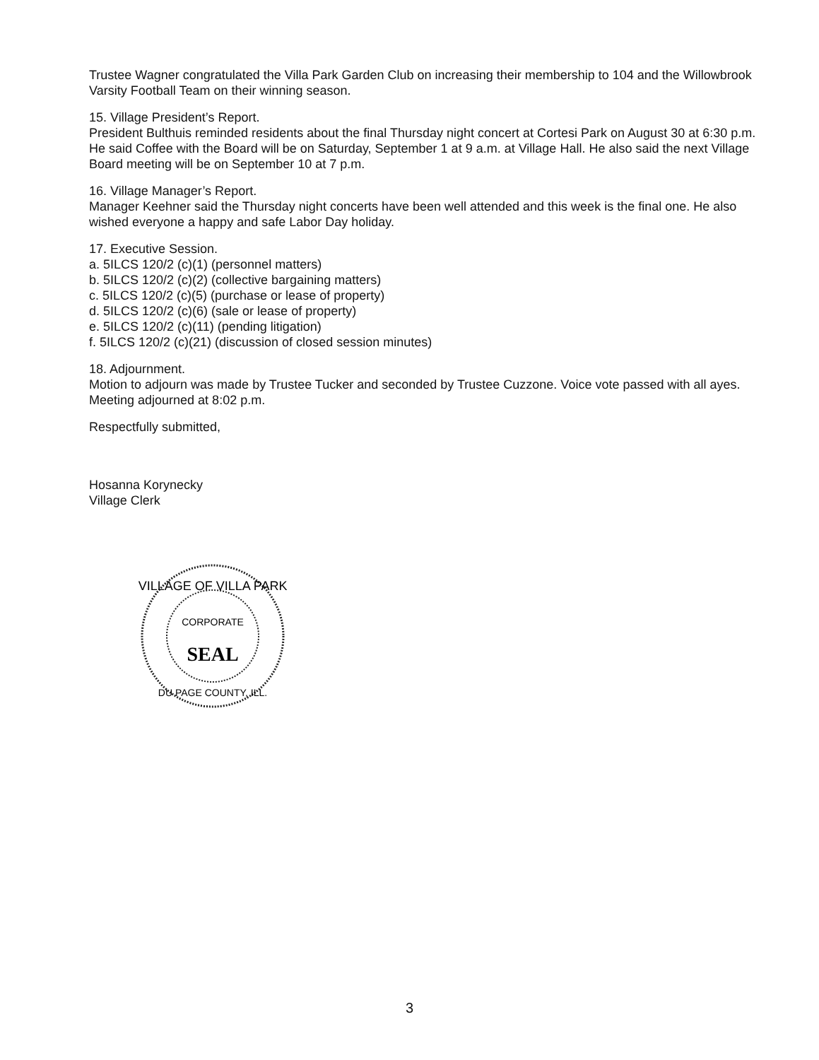Trustee Wagner congratulated the Villa Park Garden Club on increasing their membership to 104 and the Willowbrook Varsity Football Team on their winning season.
15. Village President’s Report.
President Bulthuis reminded residents about the final Thursday night concert at Cortesi Park on August 30 at 6:30 p.m. He said Coffee with the Board will be on Saturday, September 1 at 9 a.m. at Village Hall. He also said the next Village Board meeting will be on September 10 at 7 p.m.
16. Village Manager’s Report.
Manager Keehner said the Thursday night concerts have been well attended and this week is the final one. He also wished everyone a happy and safe Labor Day holiday.
17. Executive Session.
a. 5ILCS 120/2 (c)(1) (personnel matters)
b. 5ILCS 120/2 (c)(2) (collective bargaining matters)
c. 5ILCS 120/2 (c)(5) (purchase or lease of property)
d. 5ILCS 120/2 (c)(6) (sale or lease of property)
e. 5ILCS 120/2 (c)(11) (pending litigation)
f. 5ILCS 120/2 (c)(21) (discussion of closed session minutes)
18. Adjournment.
Motion to adjourn was made by Trustee Tucker and seconded by Trustee Cuzzone. Voice vote passed with all ayes. Meeting adjourned at 8:02 p.m.
Respectfully submitted,
Hosanna Korynecky
Village Clerk
VILLAGE OF VILLA PARK
CORPORATE
SEAL
DU PAGE COUNTY, ILL.
3